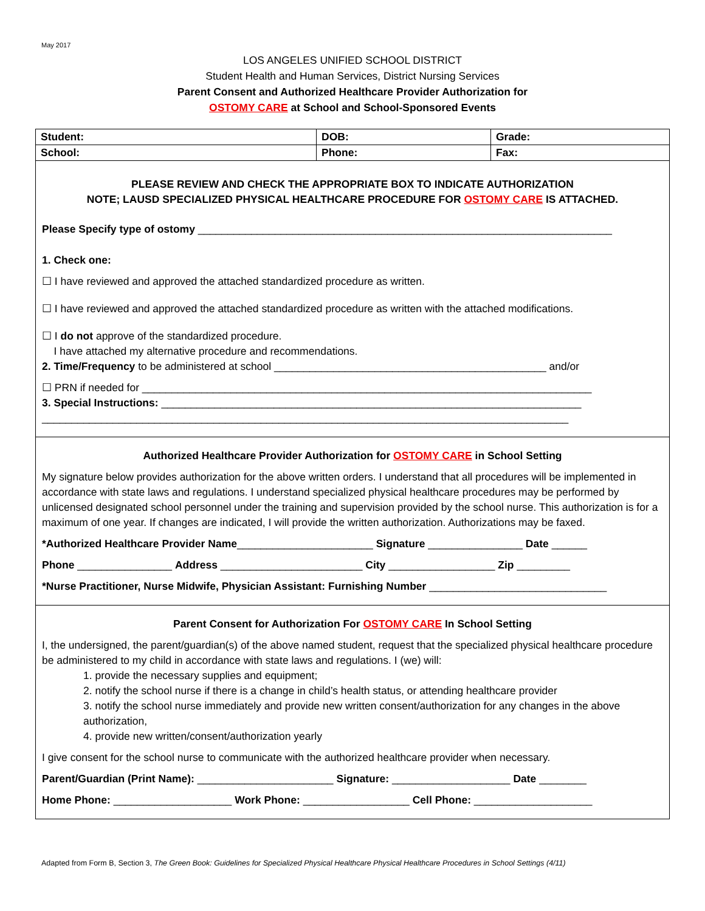May 2017
LOS ANGELES UNIFIED SCHOOL DISTRICT
Student Health and Human Services, District Nursing Services
Parent Consent and Authorized Healthcare Provider Authorization for
OSTOMY CARE at School and School-Sponsored Events
| Student: | DOB: | | Grade: |
| School: | Phone: | Fax: | |
PLEASE REVIEW AND CHECK THE APPROPRIATE BOX TO INDICATE AUTHORIZATION
NOTE; LAUSD SPECIALIZED PHYSICAL HEALTHCARE PROCEDURE FOR OSTOMY CARE IS ATTACHED.
Please Specify type of ostomy ______________________________________________________________________
1. Check one:
☐ I have reviewed and approved the attached standardized procedure as written.
☐ I have reviewed and approved the attached standardized procedure as written with the attached modifications.
☐ I do not approve of the standardized procedure.
I have attached my alternative procedure and recommendations.
2. Time/Frequency to be administered at school ______________________________________________ and/or
☐ PRN if needed for ____________________________________________________________________________
3. Special Instructions: _______________________________________________________________________
_________________________________________________________________________________________
Authorized Healthcare Provider Authorization for OSTOMY CARE in School Setting
My signature below provides authorization for the above written orders. I understand that all procedures will be implemented in accordance with state laws and regulations. I understand specialized physical healthcare procedures may be performed by unlicensed designated school personnel under the training and supervision provided by the school nurse. This authorization is for a maximum of one year. If changes are indicated, I will provide the written authorization. Authorizations may be faxed.
*Authorized Healthcare Provider Name_______________________ Signature ________________ Date ______
Phone ________________ Address ________________________ City __________________ Zip _________
*Nurse Practitioner, Nurse Midwife, Physician Assistant: Furnishing Number ______________________________
Parent Consent for Authorization For OSTOMY CARE In School Setting
I, the undersigned, the parent/guardian(s) of the above named student, request that the specialized physical healthcare procedure be administered to my child in accordance with state laws and regulations. I (we) will:
1. provide the necessary supplies and equipment;
2. notify the school nurse if there is a change in child’s health status, or attending healthcare provider
3. notify the school nurse immediately and provide new written consent/authorization for any changes in the above authorization,
4. provide new written/consent/authorization yearly
I give consent for the school nurse to communicate with the authorized healthcare provider when necessary.
Parent/Guardian (Print Name): _______________________ Signature: ____________________ Date ________
Home Phone: ____________________ Work Phone: __________________ Cell Phone: ____________________
Adapted from Form B, Section 3, The Green Book: Guidelines for Specialized Physical Healthcare Physical Healthcare Procedures in School Settings (4/11)